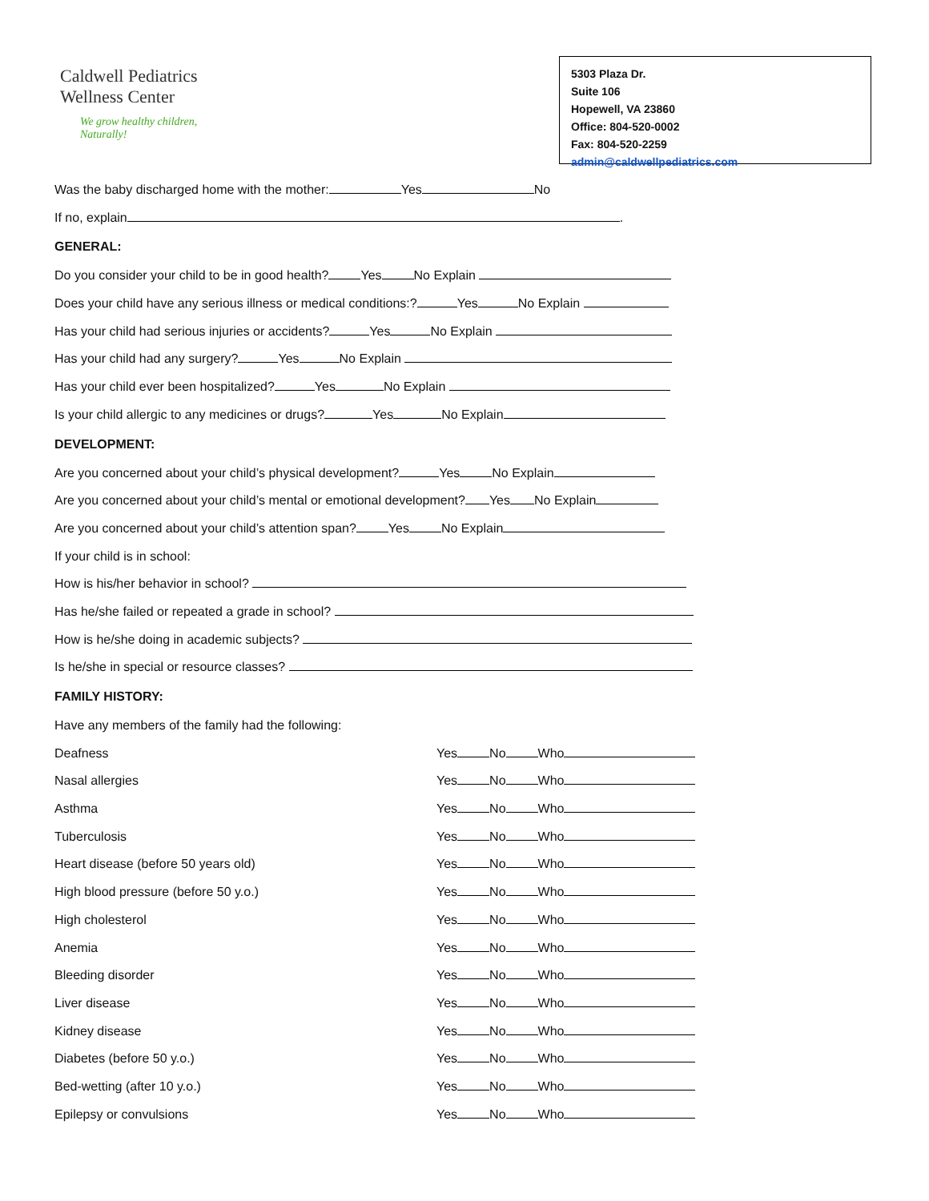Caldwell Pediatrics
Wellness Center
We grow healthy children,
Naturally!
5303 Plaza Dr.
Suite 106
Hopewell, VA 23860
Office: 804-520-0002
Fax: 804-520-2259
admin@caldwellpediatrics.com
Was the baby discharged home with the mother: Yes No
If no, explain .
GENERAL:
Do you consider your child to be in good health? Yes No Explain
Does your child have any serious illness or medical conditions:? Yes No Explain
Has your child had serious injuries or accidents? Yes No Explain
Has your child had any surgery? Yes No Explain
Has your child ever been hospitalized? Yes No Explain
Is your child allergic to any medicines or drugs? Yes No Explain
DEVELOPMENT:
Are you concerned about your child’s physical development? Yes No Explain
Are you concerned about your child’s mental or emotional development? Yes No Explain
Are you concerned about your child’s attention span? Yes No Explain
If your child is in school:
How is his/her behavior in school?
Has he/she failed or repeated a grade in school?
How is he/she doing in academic subjects?
Is he/she in special or resource classes?
FAMILY HISTORY:
Have any members of the family had the following:
Deafness Yes No Who
Nasal allergies Yes No Who
Asthma Yes No Who
Tuberculosis Yes No Who
Heart disease (before 50 years old) Yes No Who
High blood pressure (before 50 y.o.) Yes No Who
High cholesterol Yes No Who
Anemia Yes No Who
Bleeding disorder Yes No Who
Liver disease Yes No Who
Kidney disease Yes No Who
Diabetes (before 50 y.o.) Yes No Who
Bed-wetting (after 10 y.o.) Yes No Who
Epilepsy or convulsions Yes No Who